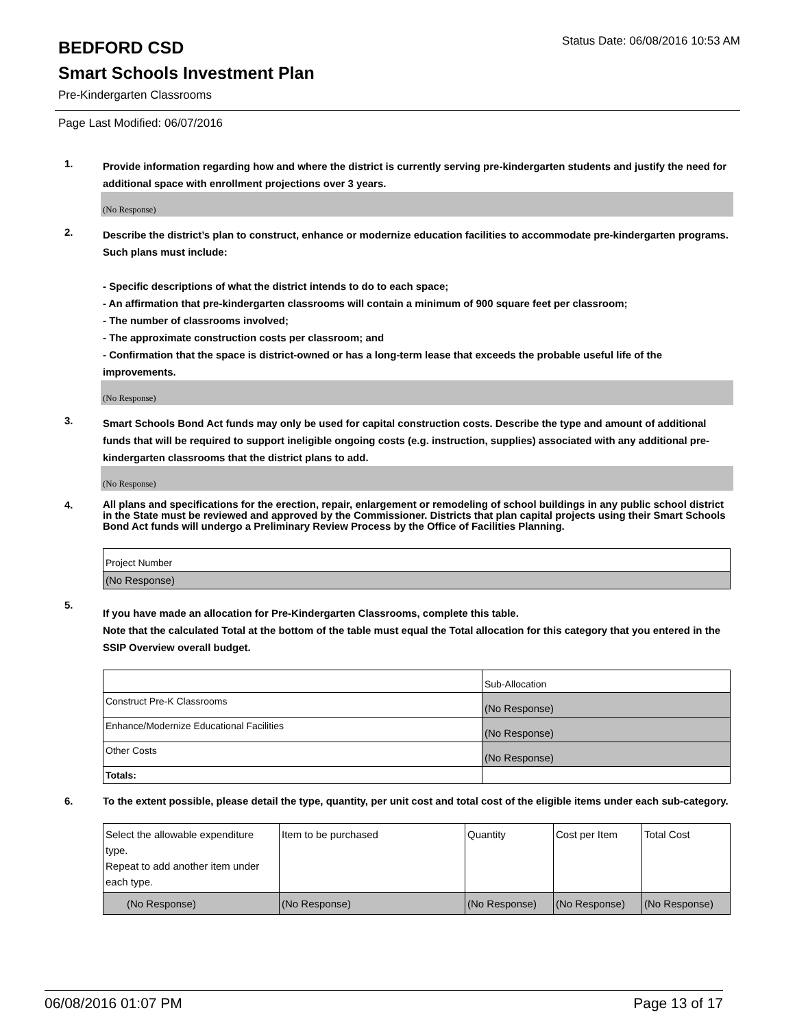BEDFORD CSD
Status Date: 06/08/2016 10:53 AM
Smart Schools Investment Plan
Pre-Kindergarten Classrooms
Page Last Modified: 06/07/2016
1.
Provide information regarding how and where the district is currently serving pre-kindergarten students and justify the need for additional space with enrollment projections over 3 years.
(No Response)
2.
Describe the district’s plan to construct, enhance or modernize education facilities to accommodate pre-kindergarten programs. Such plans must include:
- Specific descriptions of what the district intends to do to each space;
- An affirmation that pre-kindergarten classrooms will contain a minimum of 900 square feet per classroom;
- The number of classrooms involved;
- The approximate construction costs per classroom; and
- Confirmation that the space is district-owned or has a long-term lease that exceeds the probable useful life of the improvements.
(No Response)
3.
Smart Schools Bond Act funds may only be used for capital construction costs. Describe the type and amount of additional funds that will be required to support ineligible ongoing costs (e.g. instruction, supplies) associated with any additional pre-kindergarten classrooms that the district plans to add.
(No Response)
4.
All plans and specifications for the erection, repair, enlargement or remodeling of school buildings in any public school district in the State must be reviewed and approved by the Commissioner. Districts that plan capital projects using their Smart Schools Bond Act funds will undergo a Preliminary Review Process by the Office of Facilities Planning.
| Project Number |
| (No Response) |
5.
If you have made an allocation for Pre-Kindergarten Classrooms, complete this table.
Note that the calculated Total at the bottom of the table must equal the Total allocation for this category that you entered in the SSIP Overview overall budget.
| | Sub-Allocation |
| Construct Pre-K Classrooms | (No Response) |
| Enhance/Modernize Educational Facilities | (No Response) |
| Other Costs | (No Response) |
| Totals: | |
6.
To the extent possible, please detail the type, quantity, per unit cost and total cost of the eligible items under each sub-category.
| Select the allowable expenditure type. Repeat to add another item under each type. | Item to be purchased | Quantity | Cost per Item | Total Cost |
| (No Response) | (No Response) | (No Response) | (No Response) | (No Response) |
06/08/2016 01:07 PM Page 13 of 17